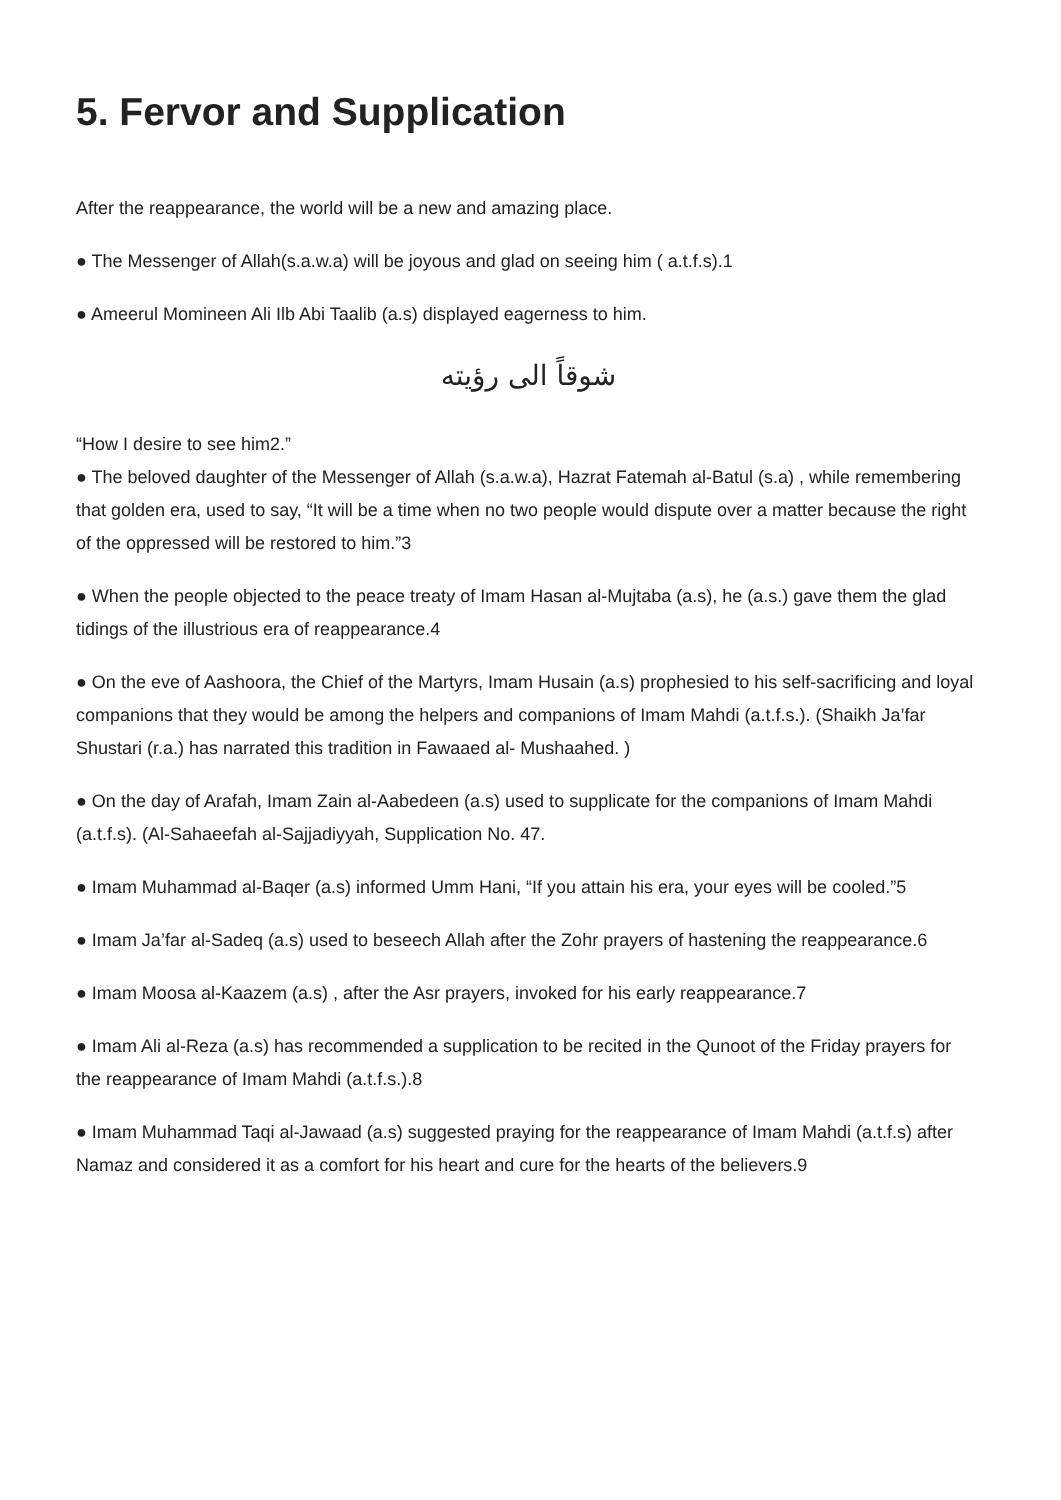5. Fervor and Supplication
After the reappearance, the world will be a new and amazing place.
● The Messenger of Allah(s.a.w.a) will be joyous and glad on seeing him ( a.t.f.s).1
● Ameerul Momineen Ali Ilb Abi Taalib (a.s) displayed eagerness to him.
شوقاً الی رؤیته
“How I desire to see him2.”
● The beloved daughter of the Messenger of Allah (s.a.w.a), Hazrat Fatemah al-Batul (s.a) , while remembering that golden era, used to say, “It will be a time when no two people would dispute over a matter because the right of the oppressed will be restored to him.”3
● When the people objected to the peace treaty of Imam Hasan al-Mujtaba (a.s), he (a.s.) gave them the glad tidings of the illustrious era of reappearance.4
● On the eve of Aashoora, the Chief of the Martyrs, Imam Husain (a.s) prophesied to his self-sacrificing and loyal companions that they would be among the helpers and companions of Imam Mahdi (a.t.f.s.). (Shaikh Ja’far Shustari (r.a.) has narrated this tradition in Fawaaed al- Mushaahed. )
● On the day of Arafah, Imam Zain al-Aabedeen (a.s) used to supplicate for the companions of Imam Mahdi (a.t.f.s). (Al-Sahaeefah al-Sajjadiyyah, Supplication No. 47.
● Imam Muhammad al-Baqer (a.s) informed Umm Hani, “If you attain his era, your eyes will be cooled.”5
● Imam Ja’far al-Sadeq (a.s) used to beseech Allah after the Zohr prayers of hastening the reappearance.6
● Imam Moosa al-Kaazem (a.s) , after the Asr prayers, invoked for his early reappearance.7
● Imam Ali al-Reza (a.s) has recommended a supplication to be recited in the Qunoot of the Friday prayers for the reappearance of Imam Mahdi (a.t.f.s.).8
● Imam Muhammad Taqi al-Jawaad (a.s) suggested praying for the reappearance of Imam Mahdi (a.t.f.s) after Namaz and considered it as a comfort for his heart and cure for the hearts of the believers.9